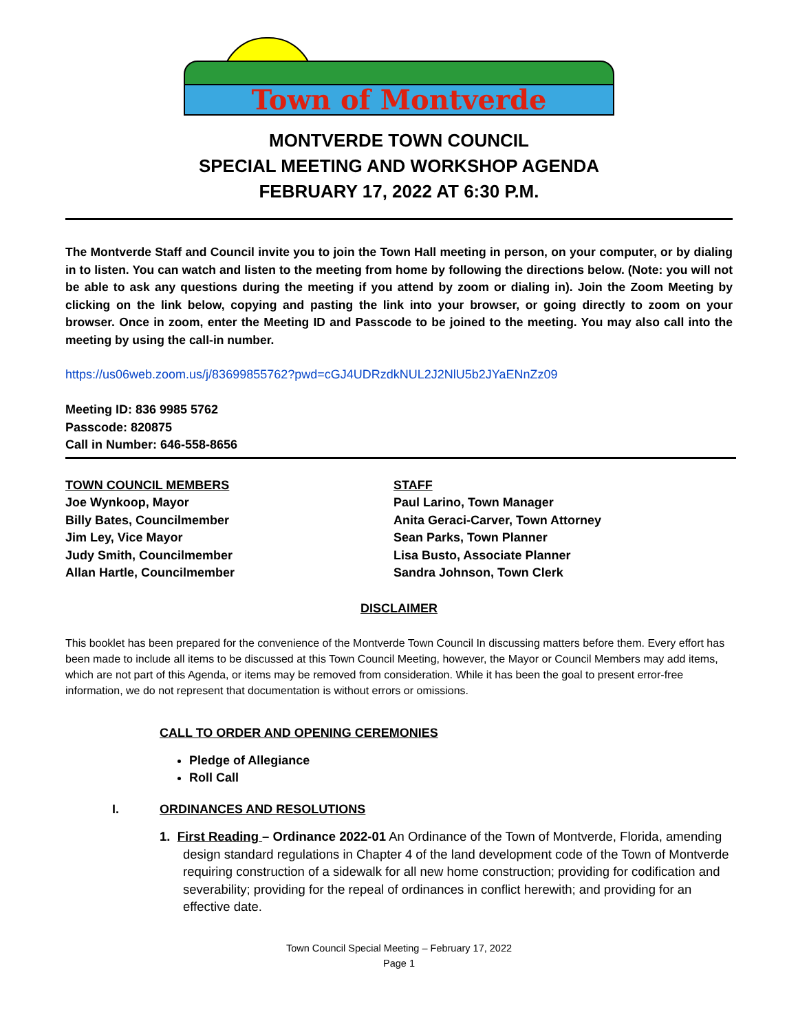Town of Montverde
MONTVERDE TOWN COUNCIL
SPECIAL MEETING AND WORKSHOP AGENDA
FEBRUARY 17, 2022 AT 6:30 P.M.
The Montverde Staff and Council invite you to join the Town Hall meeting in person, on your computer, or by dialing in to listen. You can watch and listen to the meeting from home by following the directions below. (Note: you will not be able to ask any questions during the meeting if you attend by zoom or dialing in). Join the Zoom Meeting by clicking on the link below, copying and pasting the link into your browser, or going directly to zoom on your browser. Once in zoom, enter the Meeting ID and Passcode to be joined to the meeting. You may also call into the meeting by using the call-in number.
https://us06web.zoom.us/j/83699855762?pwd=cGJ4UDRzdkNUL2J2NlU5b2JYaENnZz09
Meeting ID: 836 9985 5762
Passcode: 820875
Call in Number: 646-558-8656
TOWN COUNCIL MEMBERS
Joe Wynkoop, Mayor
Billy Bates, Councilmember
Jim Ley, Vice Mayor
Judy Smith, Councilmember
Allan Hartle, Councilmember
STAFF
Paul Larino, Town Manager
Anita Geraci-Carver, Town Attorney
Sean Parks, Town Planner
Lisa Busto, Associate Planner
Sandra Johnson, Town Clerk
DISCLAIMER
This booklet has been prepared for the convenience of the Montverde Town Council In discussing matters before them. Every effort has been made to include all items to be discussed at this Town Council Meeting, however, the Mayor or Council Members may add items, which are not part of this Agenda, or items may be removed from consideration. While it has been the goal to present error-free information, we do not represent that documentation is without errors or omissions.
CALL TO ORDER AND OPENING CEREMONIES
Pledge of Allegiance
Roll Call
I. ORDINANCES AND RESOLUTIONS
1. First Reading – Ordinance 2022-01 An Ordinance of the Town of Montverde, Florida, amending design standard regulations in Chapter 4 of the land development code of the Town of Montverde requiring construction of a sidewalk for all new home construction; providing for codification and severability; providing for the repeal of ordinances in conflict herewith; and providing for an effective date.
Town Council Special Meeting – February 17, 2022
Page 1